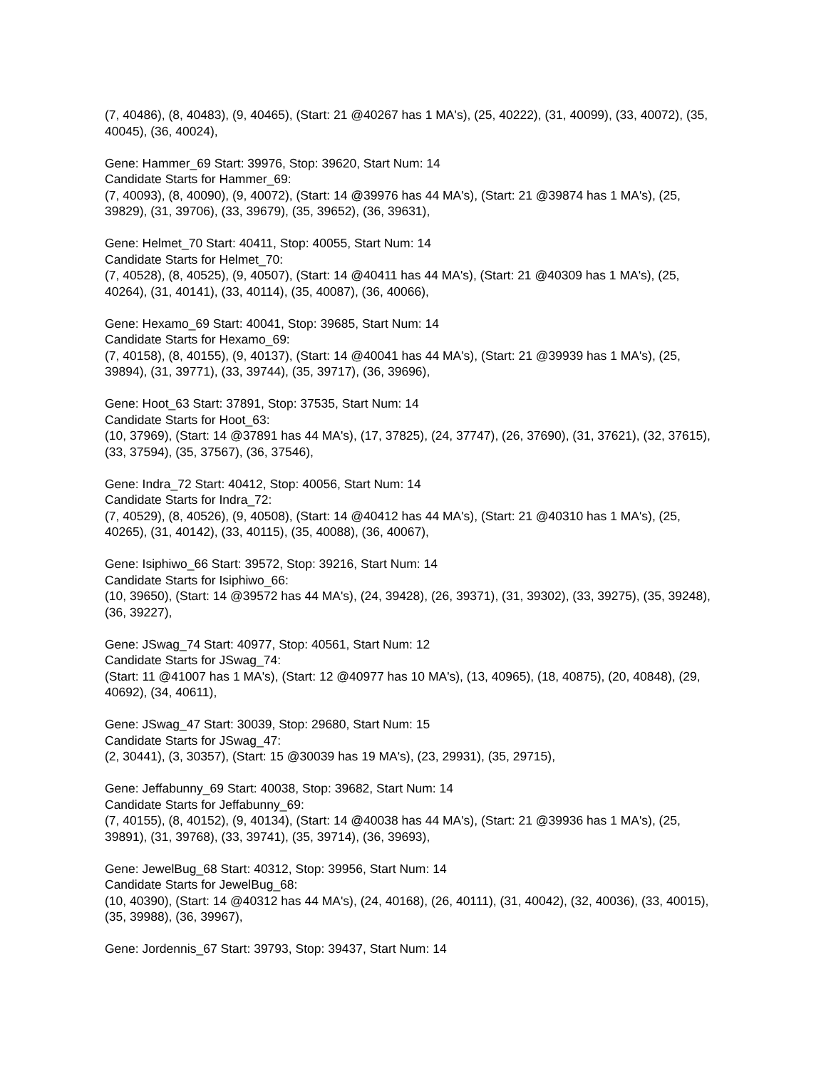(7, 40486), (8, 40483), (9, 40465), (Start: 21 @40267 has 1 MA's), (25, 40222), (31, 40099), (33, 40072), (35, 40045), (36, 40024),
Gene: Hammer_69 Start: 39976, Stop: 39620, Start Num: 14
Candidate Starts for Hammer_69:
(7, 40093), (8, 40090), (9, 40072), (Start: 14 @39976 has 44 MA's), (Start: 21 @39874 has 1 MA's), (25, 39829), (31, 39706), (33, 39679), (35, 39652), (36, 39631),
Gene: Helmet_70 Start: 40411, Stop: 40055, Start Num: 14
Candidate Starts for Helmet_70:
(7, 40528), (8, 40525), (9, 40507), (Start: 14 @40411 has 44 MA's), (Start: 21 @40309 has 1 MA's), (25, 40264), (31, 40141), (33, 40114), (35, 40087), (36, 40066),
Gene: Hexamo_69 Start: 40041, Stop: 39685, Start Num: 14
Candidate Starts for Hexamo_69:
(7, 40158), (8, 40155), (9, 40137), (Start: 14 @40041 has 44 MA's), (Start: 21 @39939 has 1 MA's), (25, 39894), (31, 39771), (33, 39744), (35, 39717), (36, 39696),
Gene: Hoot_63 Start: 37891, Stop: 37535, Start Num: 14
Candidate Starts for Hoot_63:
(10, 37969), (Start: 14 @37891 has 44 MA's), (17, 37825), (24, 37747), (26, 37690), (31, 37621), (32, 37615), (33, 37594), (35, 37567), (36, 37546),
Gene: Indra_72 Start: 40412, Stop: 40056, Start Num: 14
Candidate Starts for Indra_72:
(7, 40529), (8, 40526), (9, 40508), (Start: 14 @40412 has 44 MA's), (Start: 21 @40310 has 1 MA's), (25, 40265), (31, 40142), (33, 40115), (35, 40088), (36, 40067),
Gene: Isiphiwo_66 Start: 39572, Stop: 39216, Start Num: 14
Candidate Starts for Isiphiwo_66:
(10, 39650), (Start: 14 @39572 has 44 MA's), (24, 39428), (26, 39371), (31, 39302), (33, 39275), (35, 39248), (36, 39227),
Gene: JSwag_74 Start: 40977, Stop: 40561, Start Num: 12
Candidate Starts for JSwag_74:
(Start: 11 @41007 has 1 MA's), (Start: 12 @40977 has 10 MA's), (13, 40965), (18, 40875), (20, 40848), (29, 40692), (34, 40611),
Gene: JSwag_47 Start: 30039, Stop: 29680, Start Num: 15
Candidate Starts for JSwag_47:
(2, 30441), (3, 30357), (Start: 15 @30039 has 19 MA's), (23, 29931), (35, 29715),
Gene: Jeffabunny_69 Start: 40038, Stop: 39682, Start Num: 14
Candidate Starts for Jeffabunny_69:
(7, 40155), (8, 40152), (9, 40134), (Start: 14 @40038 has 44 MA's), (Start: 21 @39936 has 1 MA's), (25, 39891), (31, 39768), (33, 39741), (35, 39714), (36, 39693),
Gene: JewelBug_68 Start: 40312, Stop: 39956, Start Num: 14
Candidate Starts for JewelBug_68:
(10, 40390), (Start: 14 @40312 has 44 MA's), (24, 40168), (26, 40111), (31, 40042), (32, 40036), (33, 40015), (35, 39988), (36, 39967),
Gene: Jordennis_67 Start: 39793, Stop: 39437, Start Num: 14